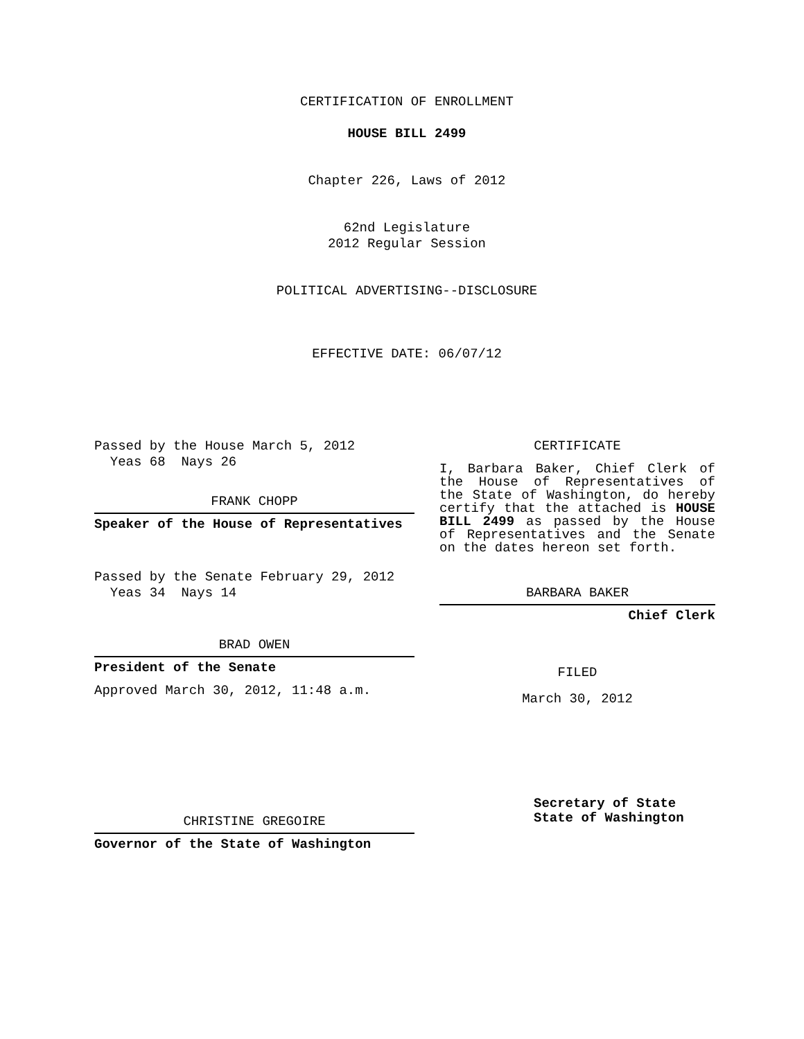CERTIFICATION OF ENROLLMENT
HOUSE BILL 2499
Chapter 226, Laws of 2012
62nd Legislature
2012 Regular Session
POLITICAL ADVERTISING--DISCLOSURE
EFFECTIVE DATE: 06/07/12
Passed by the House March 5, 2012
Yeas 68 Nays 26
FRANK CHOPP
Speaker of the House of Representatives
Passed by the Senate February 29, 2012
Yeas 34 Nays 14
BRAD OWEN
President of the Senate
Approved March 30, 2012, 11:48 a.m.
CHRISTINE GREGOIRE
Governor of the State of Washington
CERTIFICATE
I, Barbara Baker, Chief Clerk of the House of Representatives of the State of Washington, do hereby certify that the attached is HOUSE BILL 2499 as passed by the House of Representatives and the Senate on the dates hereon set forth.
BARBARA BAKER
Chief Clerk
FILED
March 30, 2012
Secretary of State
State of Washington